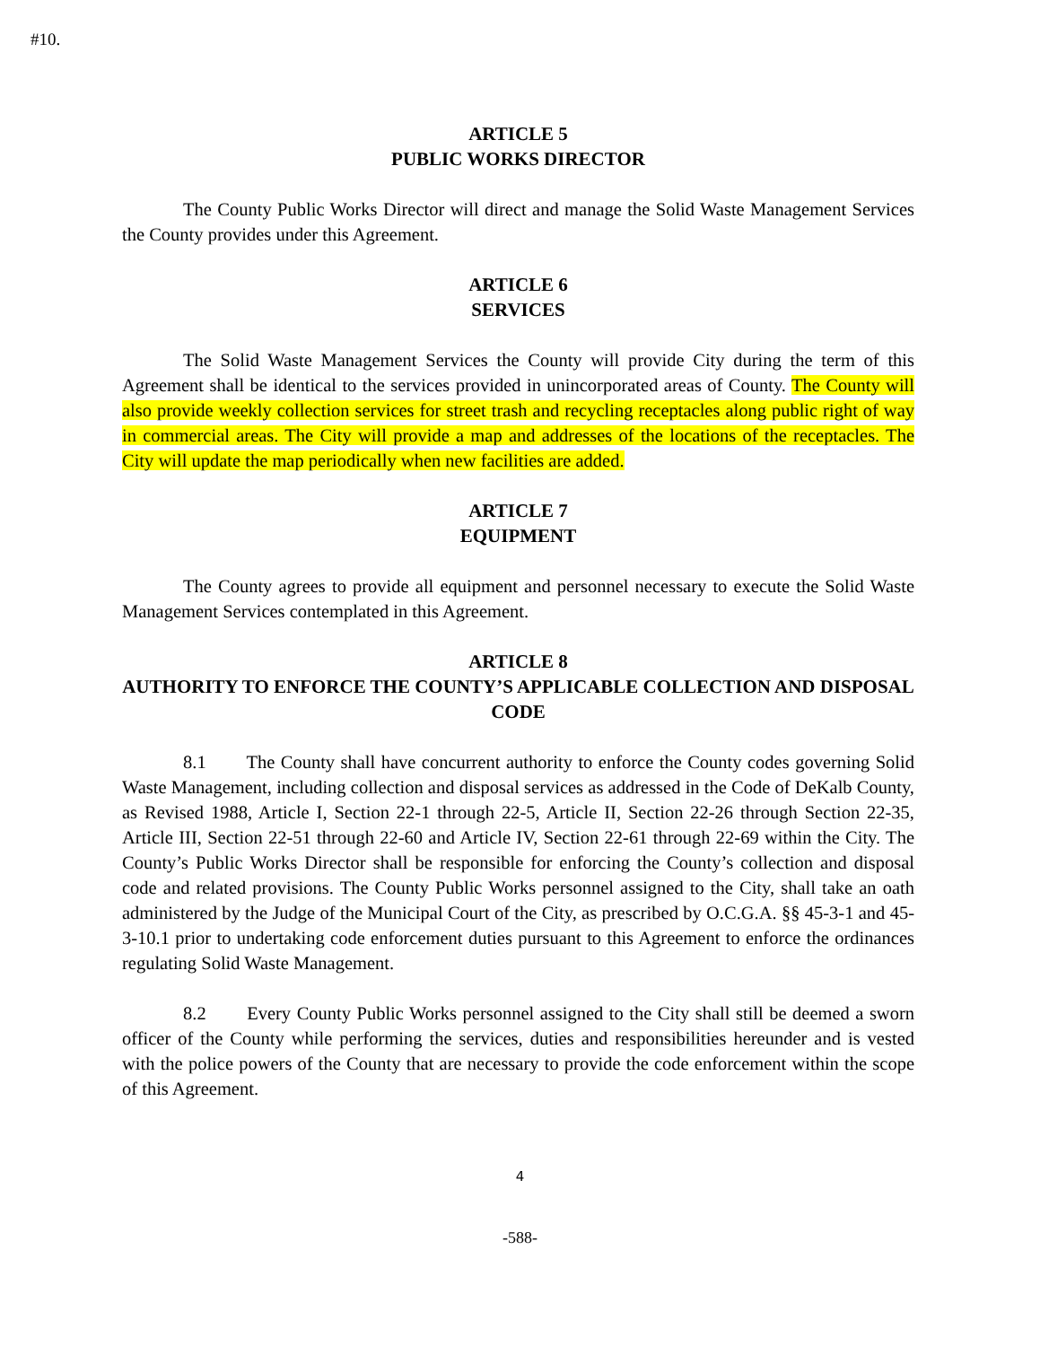#10.
ARTICLE 5
PUBLIC WORKS DIRECTOR
The County Public Works Director will direct and manage the Solid Waste Management Services the County provides under this Agreement.
ARTICLE 6
SERVICES
The Solid Waste Management Services the County will provide City during the term of this Agreement shall be identical to the services provided in unincorporated areas of County. The County will also provide weekly collection services for street trash and recycling receptacles along public right of way in commercial areas. The City will provide a map and addresses of the locations of the receptacles. The City will update the map periodically when new facilities are added.
ARTICLE 7
EQUIPMENT
The County agrees to provide all equipment and personnel necessary to execute the Solid Waste Management Services contemplated in this Agreement.
ARTICLE 8
AUTHORITY TO ENFORCE THE COUNTY’S APPLICABLE COLLECTION AND DISPOSAL CODE
8.1 The County shall have concurrent authority to enforce the County codes governing Solid Waste Management, including collection and disposal services as addressed in the Code of DeKalb County, as Revised 1988, Article I, Section 22-1 through 22-5, Article II, Section 22-26 through Section 22-35, Article III, Section 22-51 through 22-60 and Article IV, Section 22-61 through 22-69 within the City. The County’s Public Works Director shall be responsible for enforcing the County’s collection and disposal code and related provisions. The County Public Works personnel assigned to the City, shall take an oath administered by the Judge of the Municipal Court of the City, as prescribed by O.C.G.A. §§ 45-3-1 and 45-3-10.1 prior to undertaking code enforcement duties pursuant to this Agreement to enforce the ordinances regulating Solid Waste Management.
8.2 Every County Public Works personnel assigned to the City shall still be deemed a sworn officer of the County while performing the services, duties and responsibilities hereunder and is vested with the police powers of the County that are necessary to provide the code enforcement within the scope of this Agreement.
4
-588-